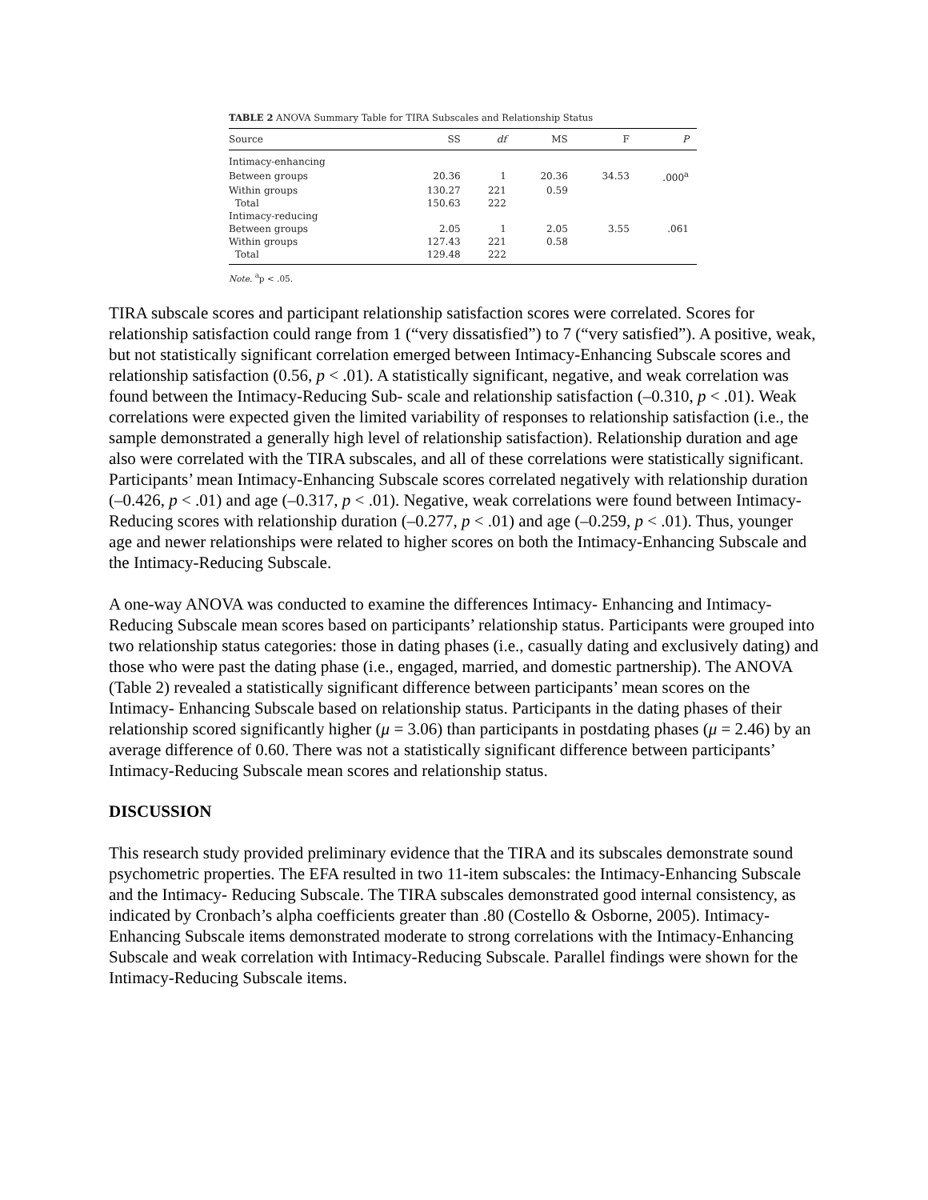TABLE 2 ANOVA Summary Table for TIRA Subscales and Relationship Status
| Source | SS | df | MS | F | P |
| --- | --- | --- | --- | --- | --- |
| Intimacy-enhancing | | | | | |
| Between groups | 20.36 | 1 | 20.36 | 34.53 | .000<sup>a</sup> |
| Within groups | 130.27 | 221 | 0.59 | | |
| Total | 150.63 | 222 | | | |
| Intimacy-reducing | | | | | |
| Between groups | 2.05 | 1 | 2.05 | 3.55 | .061 |
| Within groups | 127.43 | 221 | 0.58 | | |
| Total | 129.48 | 222 | | | |
Note. <sup>a</sup>p < .05.
TIRA subscale scores and participant relationship satisfaction scores were correlated. Scores for relationship satisfaction could range from 1 (“very dissatisfied”) to 7 (“very satisfied”). A positive, weak, but not statistically significant correlation emerged between Intimacy-Enhancing Subscale scores and relationship satisfaction (0.56, p < .01). A statistically significant, negative, and weak correlation was found between the Intimacy-Reducing Sub- scale and relationship satisfaction (–0.310, p < .01). Weak correlations were expected given the limited variability of responses to relationship satisfaction (i.e., the sample demonstrated a generally high level of relationship satisfaction). Relationship duration and age also were correlated with the TIRA subscales, and all of these correlations were statistically significant. Participants’ mean Intimacy-Enhancing Subscale scores correlated negatively with relationship duration (–0.426, p < .01) and age (–0.317, p < .01). Negative, weak correlations were found between Intimacy-Reducing scores with relationship duration (–0.277, p < .01) and age (–0.259, p < .01). Thus, younger age and newer relationships were related to higher scores on both the Intimacy-Enhancing Subscale and the Intimacy-Reducing Subscale.
A one-way ANOVA was conducted to examine the differences Intimacy- Enhancing and Intimacy-Reducing Subscale mean scores based on participants’ relationship status. Participants were grouped into two relationship status categories: those in dating phases (i.e., casually dating and exclusively dating) and those who were past the dating phase (i.e., engaged, married, and domestic partnership). The ANOVA (Table 2) revealed a statistically significant difference between participants’ mean scores on the Intimacy- Enhancing Subscale based on relationship status. Participants in the dating phases of their relationship scored significantly higher (μ = 3.06) than participants in postdating phases (μ = 2.46) by an average difference of 0.60. There was not a statistically significant difference between participants’ Intimacy-Reducing Subscale mean scores and relationship status.
DISCUSSION
This research study provided preliminary evidence that the TIRA and its subscales demonstrate sound psychometric properties. The EFA resulted in two 11-item subscales: the Intimacy-Enhancing Subscale and the Intimacy- Reducing Subscale. The TIRA subscales demonstrated good internal consistency, as indicated by Cronbach’s alpha coefficients greater than .80 (Costello & Osborne, 2005). Intimacy-Enhancing Subscale items demonstrated moderate to strong correlations with the Intimacy-Enhancing Subscale and weak correlation with Intimacy-Reducing Subscale. Parallel findings were shown for the Intimacy-Reducing Subscale items.